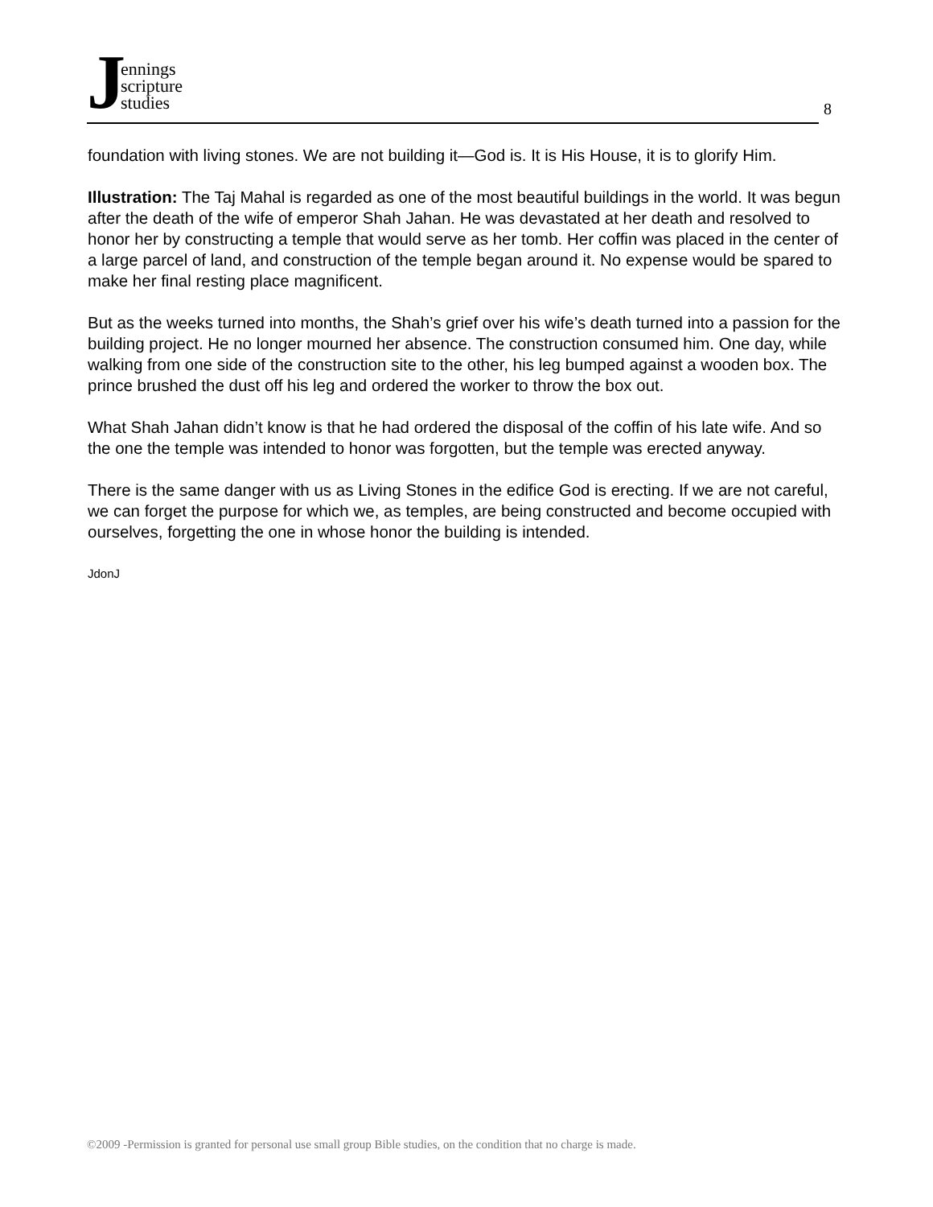Jennings
scripture
studies
8
foundation with living stones. We are not building it—God is. It is His House, it is to glorify Him.
Illustration: The Taj Mahal is regarded as one of the most beautiful buildings in the world. It was begun after the death of the wife of emperor Shah Jahan. He was devastated at her death and resolved to honor her by constructing a temple that would serve as her tomb. Her coffin was placed in the center of a large parcel of land, and construction of the temple began around it. No expense would be spared to make her final resting place magnificent.
But as the weeks turned into months, the Shah’s grief over his wife’s death turned into a passion for the building project. He no longer mourned her absence. The construction consumed him. One day, while walking from one side of the construction site to the other, his leg bumped against a wooden box. The prince brushed the dust off his leg and ordered the worker to throw the box out.
What Shah Jahan didn’t know is that he had ordered the disposal of the coffin of his late wife. And so the one the temple was intended to honor was forgotten, but the temple was erected anyway.
There is the same danger with us as Living Stones in the edifice God is erecting. If we are not careful, we can forget the purpose for which we, as temples, are being constructed and become occupied with ourselves, forgetting the one in whose honor the building is intended.
JdonJ
©2009 -Permission is granted for personal use small group Bible studies, on the condition that no charge is made.